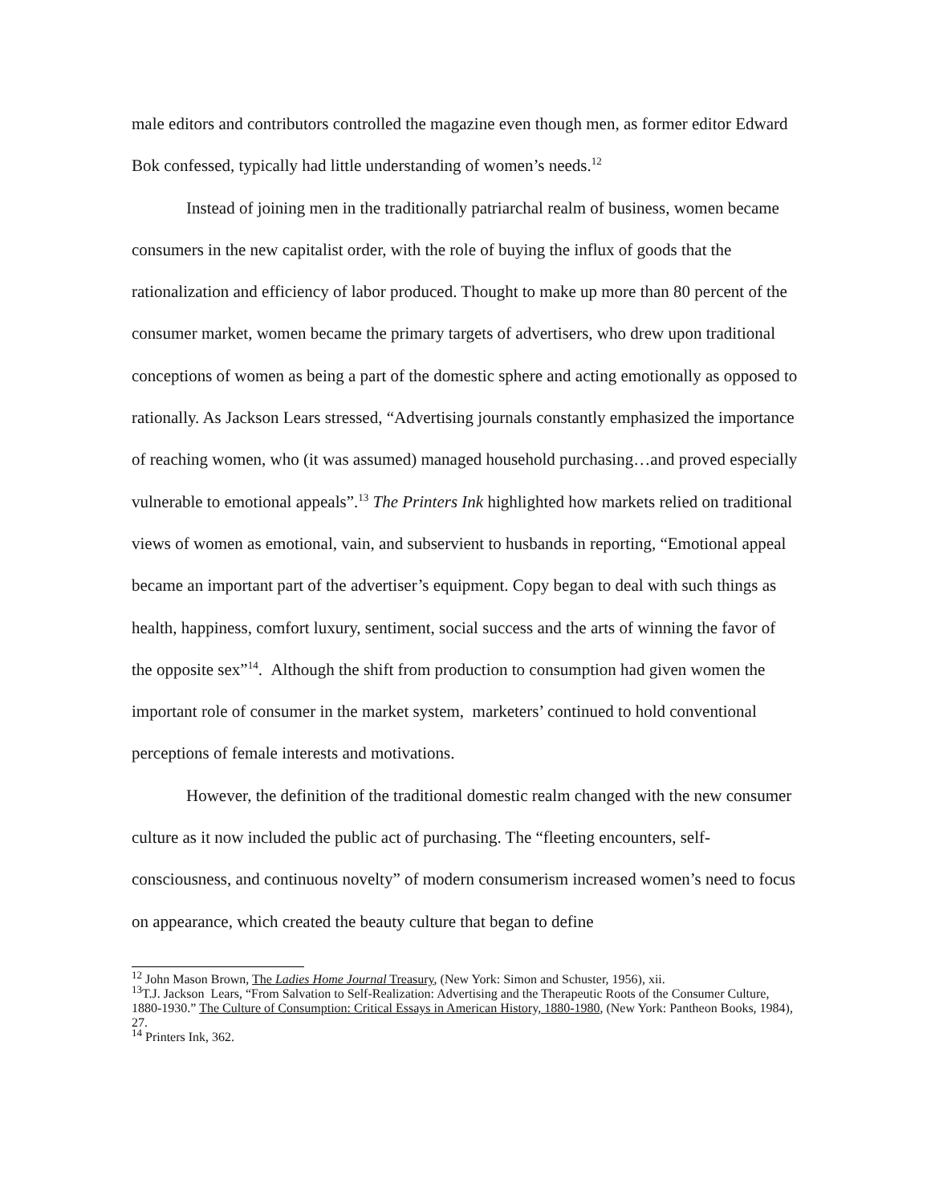male editors and contributors controlled the magazine even though men, as former editor Edward Bok confessed, typically had little understanding of women’s needs.<sup>12</sup>
Instead of joining men in the traditionally patriarchal realm of business, women became consumers in the new capitalist order, with the role of buying the influx of goods that the rationalization and efficiency of labor produced. Thought to make up more than 80 percent of the consumer market, women became the primary targets of advertisers, who drew upon traditional conceptions of women as being a part of the domestic sphere and acting emotionally as opposed to rationally. As Jackson Lears stressed, “Advertising journals constantly emphasized the importance of reaching women, who (it was assumed) managed household purchasing…and proved especially vulnerable to emotional appeals”.<sup>13</sup> The Printers Ink highlighted how markets relied on traditional views of women as emotional, vain, and subservient to husbands in reporting, “Emotional appeal became an important part of the advertiser’s equipment. Copy began to deal with such things as health, happiness, comfort luxury, sentiment, social success and the arts of winning the favor of the opposite sex”<sup>14</sup>. Although the shift from production to consumption had given women the important role of consumer in the market system, marketers’ continued to hold conventional perceptions of female interests and motivations.
However, the definition of the traditional domestic realm changed with the new consumer culture as it now included the public act of purchasing. The “fleeting encounters, self-consciousness, and continuous novelty” of modern consumerism increased women’s need to focus on appearance, which created the beauty culture that began to define
<sup>12</sup> John Mason Brown, The Ladies Home Journal Treasury, (New York: Simon and Schuster, 1956), xii.
<sup>13</sup> T.J. Jackson Lears, “From Salvation to Self-Realization: Advertising and the Therapeutic Roots of the Consumer Culture, 1880-1930.” The Culture of Consumption: Critical Essays in American History, 1880-1980, (New York: Pantheon Books, 1984), 27.
<sup>14</sup> Printers Ink, 362.